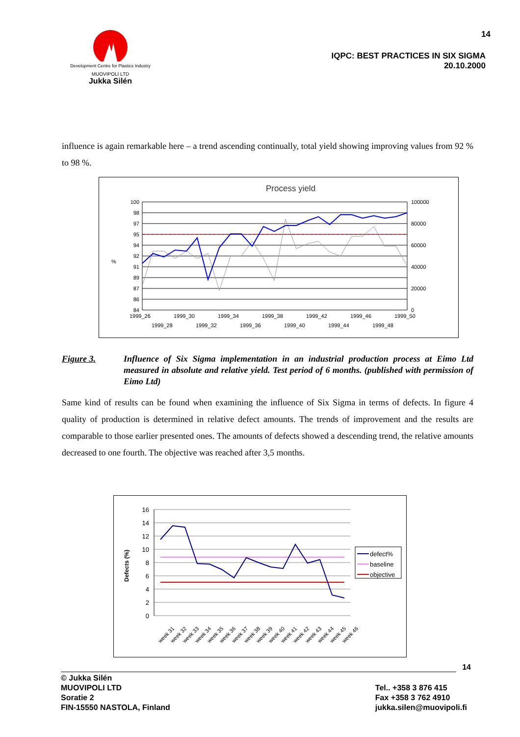Development Centre for Plastics Industry
MUOVIPOLI LTD
Jukka Silén
14
IQPC: BEST PRACTICES IN SIX SIGMA
20.10.2000
influence is again remarkable here – a trend ascending continually, total yield showing improving values from 92 % to 98 %.
Process yield
%
100
98
97
95
94
92
91
89
87
86
84
100000
80000
60000
40000
20000
0
1999_26
1999_30
1999_34
1999_38
1999_42
1999_46
1999_50
1999_28
1999_32
1999_36
1999_40
1999_44
1999_48
Figure 3. Influence of Six Sigma implementation in an industrial production process at Eimo Ltd measured in absolute and relative yield. Test period of 6 months. (published with permission of Eimo Ltd)
Same kind of results can be found when examining the influence of Six Sigma in terms of defects. In figure 4 quality of production is determined in relative defect amounts. The trends of improvement and the results are comparable to those earlier presented ones. The amounts of defects showed a descending trend, the relative amounts decreased to one fourth. The objective was reached after 3,5 months.
Defects (%)
16
14
12
10
8
6
4
2
0
week 31
week 32
week 33
week 34
week 35
week 36
week 37
week 38
week 39
week 40
week 41
week 42
week 43
week 44
week 45
week 46
defect%
baseline
objective
14
© Jukka Silén
MUOVIPOLI LTD
Soratie 2
FIN-15550 NASTOLA, Finland
Tel.. +358 3 876 415
Fax +358 3 762 4910
jukka.silen@muovipoli.fi